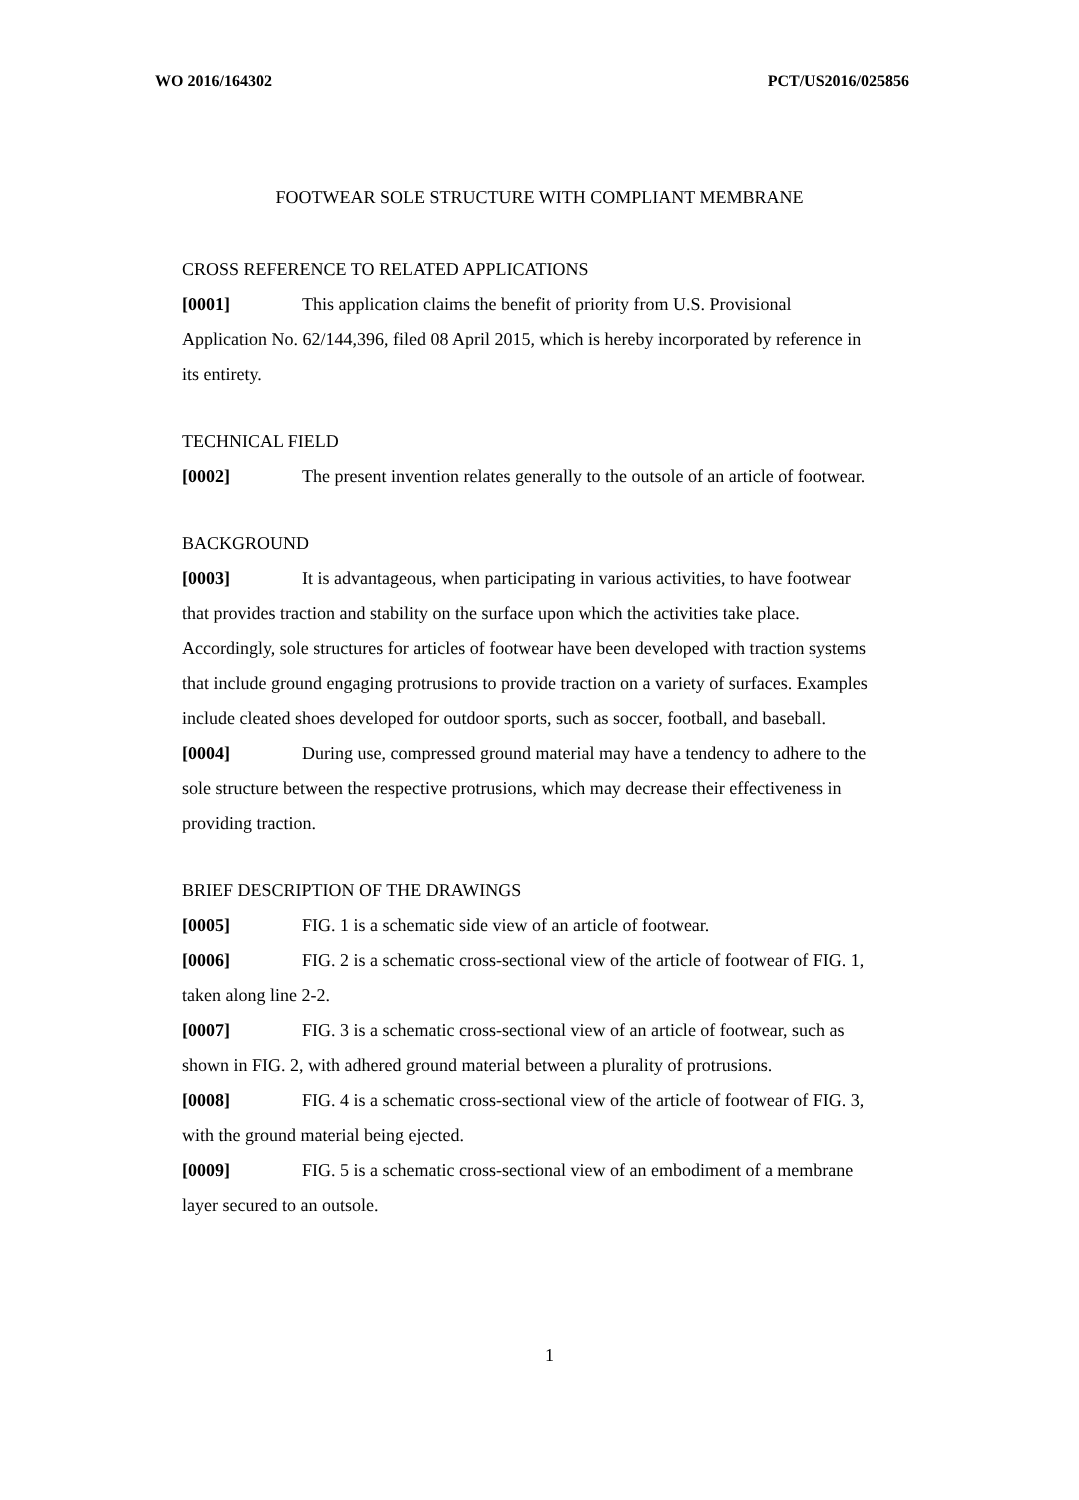WO 2016/164302 PCT/US2016/025856
FOOTWEAR SOLE STRUCTURE WITH COMPLIANT MEMBRANE
CROSS REFERENCE TO RELATED APPLICATIONS
[0001] This application claims the benefit of priority from U.S. Provisional Application No. 62/144,396, filed 08 April 2015, which is hereby incorporated by reference in its entirety.
TECHNICAL FIELD
[0002] The present invention relates generally to the outsole of an article of footwear.
BACKGROUND
[0003] It is advantageous, when participating in various activities, to have footwear that provides traction and stability on the surface upon which the activities take place. Accordingly, sole structures for articles of footwear have been developed with traction systems that include ground engaging protrusions to provide traction on a variety of surfaces. Examples include cleated shoes developed for outdoor sports, such as soccer, football, and baseball.
[0004] During use, compressed ground material may have a tendency to adhere to the sole structure between the respective protrusions, which may decrease their effectiveness in providing traction.
BRIEF DESCRIPTION OF THE DRAWINGS
[0005] FIG. 1 is a schematic side view of an article of footwear.
[0006] FIG. 2 is a schematic cross-sectional view of the article of footwear of FIG. 1, taken along line 2-2.
[0007] FIG. 3 is a schematic cross-sectional view of an article of footwear, such as shown in FIG. 2, with adhered ground material between a plurality of protrusions.
[0008] FIG. 4 is a schematic cross-sectional view of the article of footwear of FIG. 3, with the ground material being ejected.
[0009] FIG. 5 is a schematic cross-sectional view of an embodiment of a membrane layer secured to an outsole.
1